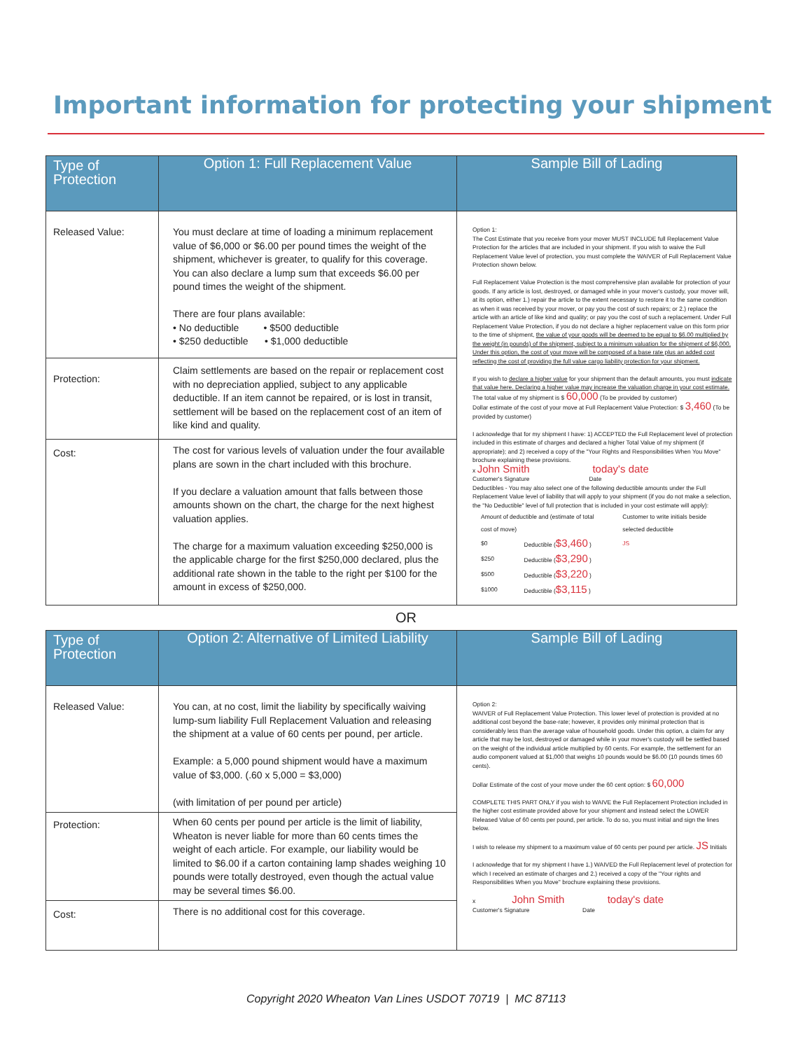Important information for protecting your shipment
| Type of Protection | Option 1: Full Replacement Value | Sample Bill of Lading |
| --- | --- | --- |
| Released Value: | You must declare at time of loading a minimum replacement value of $6,000 or $6.00 per pound times the weight of the shipment, whichever is greater, to qualify for this coverage. You can also declare a lump sum that exceeds $6.00 per pound times the weight of the shipment. There are four plans available: • No deductible • $500 deductible • $250 deductible • $1,000 deductible | Option 1: The Cost Estimate that you receive from your mover MUST INCLUDE full Replacement Value Protection for the articles that are included in your shipment. If you wish to waive the Full Replacement Value level of protection, you must complete the WAIVER of Full Replacement Value Protection shown below. Full Replacement Value Protection is the most comprehensive plan available for protection of your goods. If any article is lost, destroyed, or damaged while in your mover's custody, your mover will, at its option, either 1.) repair the article to the extent necessary to restore it to the same condition as when it was received by your mover, or pay you the cost of such repairs; or 2.) replace the article with an article of like kind and quality; or pay you the cost of such a replacement. Under Full Replacement Value Protection, if you do not declare a higher replacement value on this form prior to the time of shipment, the value of your goods will be deemed to be equal to $6.00 multiplied by the weight (in pounds) of the shipment, subject to a minimum valuation for the shipment of $6,000. Under this option, the cost of your move will be composed of a base rate plus an added cost reflecting the cost of providing the full value cargo liability protection for your shipment. If you wish to declare a higher value for your shipment than the default amounts, you must indicate that value here. Declaring a higher value may increase the valuation charge in your cost estimate. The total value of my shipment is $ 60,000 (To be provided by customer) Dollar estimate of the cost of your move at Full Replacement Value Protection: $ 3,460 (To be provided by customer) I acknowledge that for my shipment I have: 1) ACCEPTED the Full Replacement level of protection included in this estimate of charges and declared a higher Total Value of my shipment (if appropriate); and 2) received a copy of the "Your Rights and Responsibilities When You Move" brochure explaining these provisions. x John Smith today's date Customer's Signature Date Deductibles - You may also select one of the following deductible amounts under the Full Replacement Value level of liability that will apply to your shipment (if you do not make a selection, the "No Deductible" level of full protection that is included in your cost estimate will apply): / Amount of deductible and (estimate of total cost of move) / / Customer to write initials beside selected deductible / / $0 / Deductible ( $3,460 ) / JS / / $250 / Deductible ( $3,290 ) / / / $500 / Deductible ( $3,220 ) / / / $1000 / Deductible ( $3,115 ) / / |
| Protection: | Claim settlements are based on the repair or replacement cost with no depreciation applied, subject to any applicable deductible. If an item cannot be repaired, or is lost in transit, settlement will be based on the replacement cost of an item of like kind and quality. | |
| Cost: | The cost for various levels of valuation under the four available plans are sown in the chart included with this brochure. If you declare a valuation amount that falls between those amounts shown on the chart, the charge for the next highest valuation applies. The charge for a maximum valuation exceeding $250,000 is the applicable charge for the first $250,000 declared, plus the additional rate shown in the table to the right per $100 for the amount in excess of $250,000. | |
OR
| Type of Protection | Option 2: Alternative of Limited Liability | Sample Bill of Lading |
| --- | --- | --- |
| Released Value: | You can, at no cost, limit the liability by specifically waiving lump-sum liability Full Replacement Valuation and releasing the shipment at a value of 60 cents per pound, per article. Example: a 5,000 pound shipment would have a maximum value of $3,000. (.60 x 5,000 = $3,000) (with limitation of per pound per article) | Option 2: WAIVER of Full Replacement Value Protection. This lower level of protection is provided at no additional cost beyond the base-rate; however, it provides only minimal protection that is considerably less than the average value of household goods. Under this option, a claim for any article that may be lost, destroyed or damaged while in your mover's custody will be settled based on the weight of the individual article multiplied by 60 cents. For example, the settlement for an audio component valued at $1,000 that weighs 10 pounds would be $6.00 (10 pounds times 60 cents). Dollar Estimate of the cost of your move under the 60 cent option: $ 60,000 COMPLETE THIS PART ONLY if you wish to WAIVE the Full Replacement Protection included in the higher cost estimate provided above for your shipment and instead select the LOWER Released Value of 60 cents per pound, per article. To do so, you must initial and sign the lines below. I wish to release my shipment to a maximum value of 60 cents per pound per article. JS Initials I acknowledge that for my shipment I have 1.) WAIVED the Full Replacement level of protection for which I received an estimate of charges and 2.) received a copy of the "Your rights and Responsibilities When you Move" brochure explaining these provisions. x John Smith today's date Customer's Signature Date |
| Protection: | When 60 cents per pound per article is the limit of liability, Wheaton is never liable for more than 60 cents times the weight of each article. For example, our liability would be limited to $6.00 if a carton containing lamp shades weighing 10 pounds were totally destroyed, even though the actual value may be several times $6.00. | |
| Cost: | There is no additional cost for this coverage. | |
Copyright 2020 Wheaton Van Lines USDOT 70719 | MC 87113